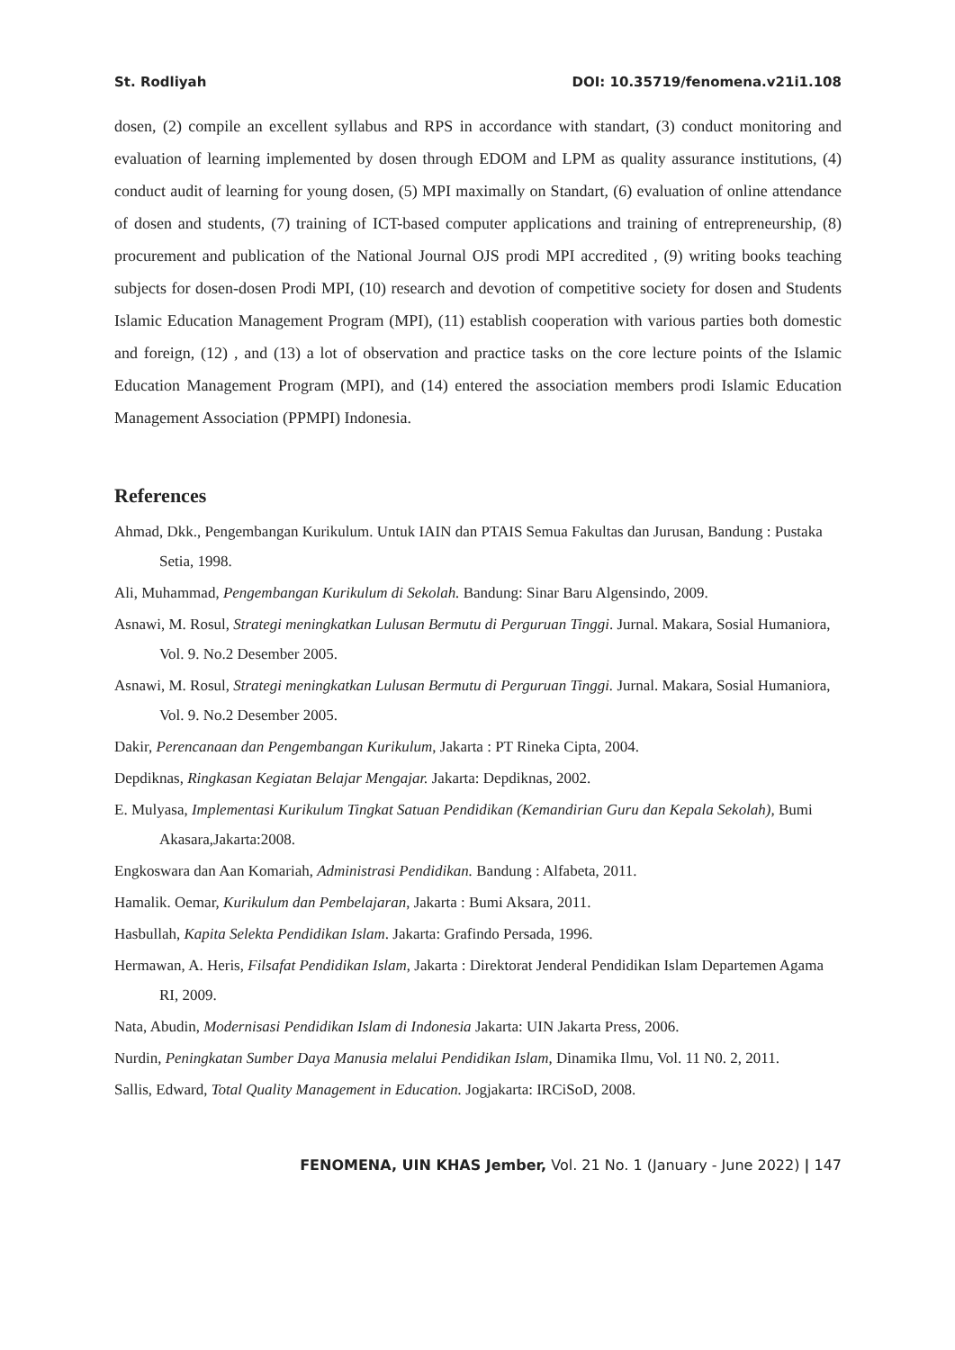St. Rodliyah DOI: 10.35719/fenomena.v21i1.108
dosen, (2) compile an excellent syllabus and RPS in accordance with standart, (3) conduct monitoring and evaluation of learning implemented by dosen through EDOM and LPM as quality assurance institutions, (4) conduct audit of learning for young dosen, (5) MPI maximally on Standart, (6) evaluation of online attendance of dosen and students, (7) training of ICT-based computer applications and training of entrepreneurship, (8) procurement and publication of the National Journal OJS prodi MPI accredited , (9) writing books teaching subjects for dosen-dosen Prodi MPI, (10) research and devotion of competitive society for dosen and Students Islamic Education Management Program (MPI), (11) establish cooperation with various parties both domestic and foreign, (12) , and (13) a lot of observation and practice tasks on the core lecture points of the Islamic Education Management Program (MPI), and (14) entered the association members prodi Islamic Education Management Association (PPMPI) Indonesia.
References
Ahmad, Dkk., Pengembangan Kurikulum. Untuk IAIN dan PTAIS Semua Fakultas dan Jurusan, Bandung : Pustaka Setia, 1998.
Ali, Muhammad, Pengembangan Kurikulum di Sekolah. Bandung: Sinar Baru Algensindo, 2009.
Asnawi, M. Rosul, Strategi meningkatkan Lulusan Bermutu di Perguruan Tinggi. Jurnal. Makara, Sosial Humaniora, Vol. 9. No.2 Desember 2005.
Asnawi, M. Rosul, Strategi meningkatkan Lulusan Bermutu di Perguruan Tinggi. Jurnal. Makara, Sosial Humaniora, Vol. 9. No.2 Desember 2005.
Dakir, Perencanaan dan Pengembangan Kurikulum, Jakarta : PT Rineka Cipta, 2004.
Depdiknas, Ringkasan Kegiatan Belajar Mengajar. Jakarta: Depdiknas, 2002.
E. Mulyasa, Implementasi Kurikulum Tingkat Satuan Pendidikan (Kemandirian Guru dan Kepala Sekolah), Bumi Akasara,Jakarta:2008.
Engkoswara dan Aan Komariah, Administrasi Pendidikan. Bandung : Alfabeta, 2011.
Hamalik. Oemar, Kurikulum dan Pembelajaran, Jakarta : Bumi Aksara, 2011.
Hasbullah, Kapita Selekta Pendidikan Islam. Jakarta: Grafindo Persada, 1996.
Hermawan, A. Heris, Filsafat Pendidikan Islam, Jakarta : Direktorat Jenderal Pendidikan Islam Departemen Agama RI, 2009.
Nata, Abudin, Modernisasi Pendidikan Islam di Indonesia Jakarta: UIN Jakarta Press, 2006.
Nurdin, Peningkatan Sumber Daya Manusia melalui Pendidikan Islam, Dinamika Ilmu, Vol. 11 N0. 2, 2011.
Sallis, Edward, Total Quality Management in Education. Jogjakarta: IRCiSoD, 2008.
FENOMENA, UIN KHAS Jember, Vol. 21 No. 1 (January - June 2022) | 147